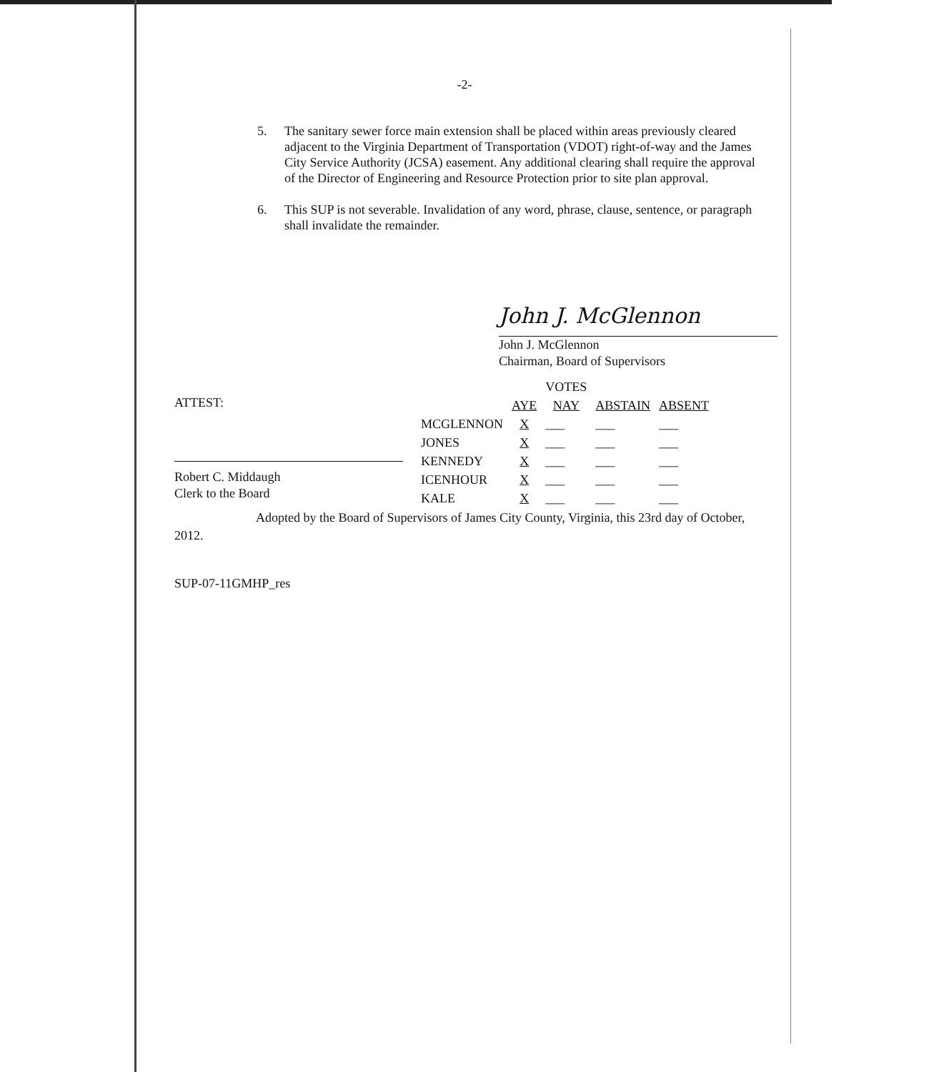-2-
5. The sanitary sewer force main extension shall be placed within areas previously cleared adjacent to the Virginia Department of Transportation (VDOT) right-of-way and the James City Service Authority (JCSA) easement. Any additional clearing shall require the approval of the Director of Engineering and Resource Protection prior to site plan approval.
6. This SUP is not severable. Invalidation of any word, phrase, clause, sentence, or paragraph shall invalidate the remainder.
John J. McGlennon
John J. McGlennon
Chairman, Board of Supervisors
ATTEST:
Robert C. Middaugh
Clerk to the Board
| | | VOTES | | |
| --- | --- | --- | --- | --- |
| | AYE | NAY | ABSTAIN | ABSENT |
| MCGLENNON | X | ___ | ___ | ___ |
| JONES | X | ___ | ___ | ___ |
| KENNEDY | X | ___ | ___ | ___ |
| ICENHOUR | X | ___ | ___ | ___ |
| KALE | X | ___ | ___ | ___ |
Adopted by the Board of Supervisors of James City County, Virginia, this 23rd day of October, 2012.
SUP-07-11GMHP_res